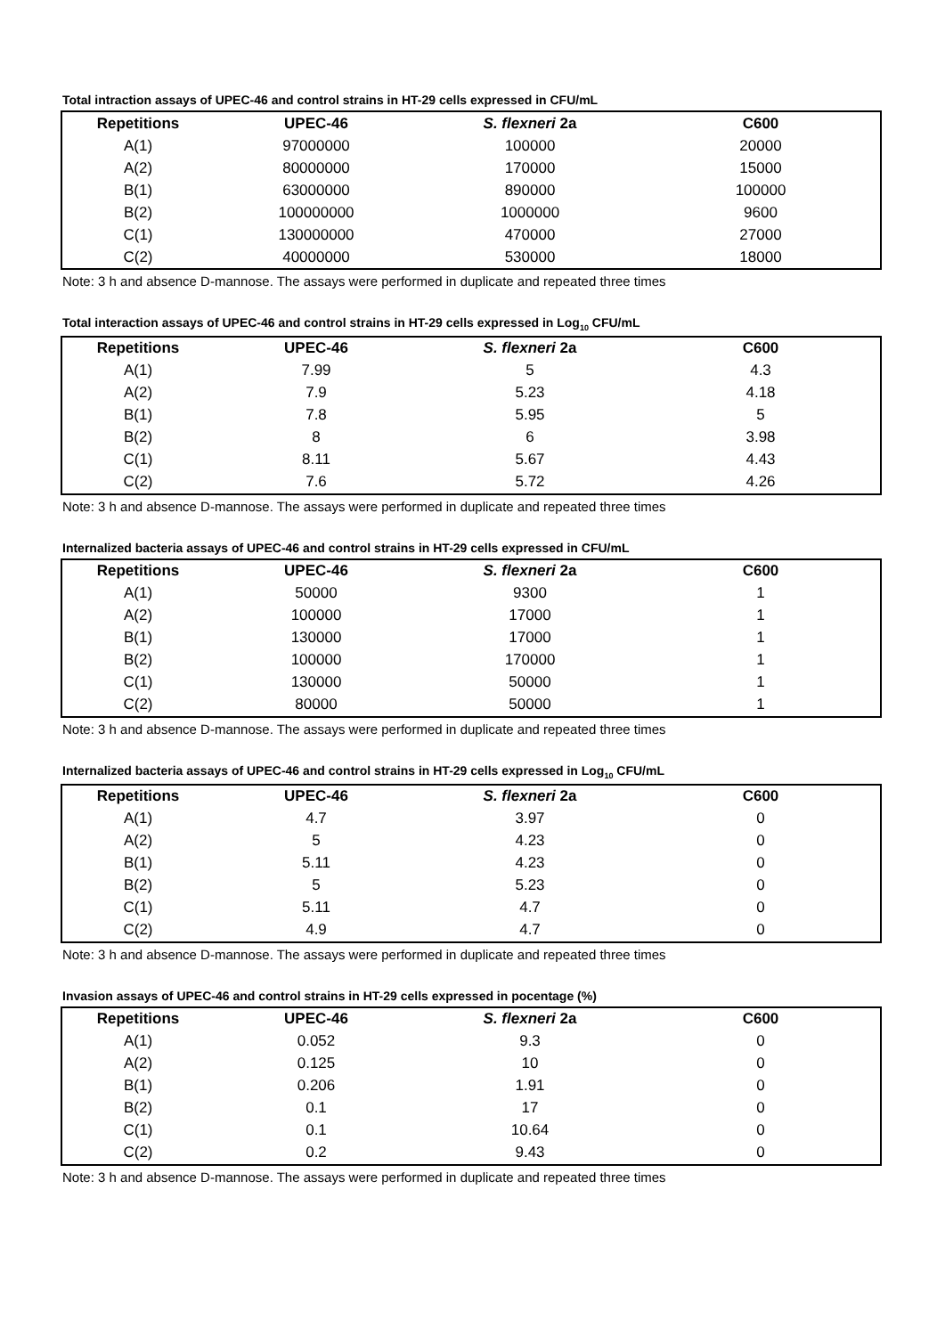Total intraction assays of UPEC-46 and control strains in HT-29 cells expressed in CFU/mL
| Repetitions | UPEC-46 | S. flexneri 2a | C600 |
| --- | --- | --- | --- |
| A(1) | 97000000 | 100000 | 20000 |
| A(2) | 80000000 | 170000 | 15000 |
| B(1) | 63000000 | 890000 | 100000 |
| B(2) | 100000000 | 1000000 | 9600 |
| C(1) | 130000000 | 470000 | 27000 |
| C(2) | 40000000 | 530000 | 18000 |
Note: 3 h and absence D-mannose. The assays were performed in duplicate and repeated three times
Total interaction assays of UPEC-46 and control strains in HT-29 cells expressed in Log<sub>10</sub> CFU/mL
| Repetitions | UPEC-46 | S. flexneri 2a | C600 |
| --- | --- | --- | --- |
| A(1) | 7.99 | 5 | 4.3 |
| A(2) | 7.9 | 5.23 | 4.18 |
| B(1) | 7.8 | 5.95 | 5 |
| B(2) | 8 | 6 | 3.98 |
| C(1) | 8.11 | 5.67 | 4.43 |
| C(2) | 7.6 | 5.72 | 4.26 |
Note: 3 h and absence D-mannose. The assays were performed in duplicate and repeated three times
Internalized bacteria assays of UPEC-46 and control strains in HT-29 cells expressed in CFU/mL
| Repetitions | UPEC-46 | S. flexneri 2a | C600 |
| --- | --- | --- | --- |
| A(1) | 50000 | 9300 | 1 |
| A(2) | 100000 | 17000 | 1 |
| B(1) | 130000 | 17000 | 1 |
| B(2) | 100000 | 170000 | 1 |
| C(1) | 130000 | 50000 | 1 |
| C(2) | 80000 | 50000 | 1 |
Note: 3 h and absence D-mannose. The assays were performed in duplicate and repeated three times
Internalized bacteria assays of UPEC-46 and control strains in HT-29 cells expressed in Log<sub>10</sub> CFU/mL
| Repetitions | UPEC-46 | S. flexneri 2a | C600 |
| --- | --- | --- | --- |
| A(1) | 4.7 | 3.97 | 0 |
| A(2) | 5 | 4.23 | 0 |
| B(1) | 5.11 | 4.23 | 0 |
| B(2) | 5 | 5.23 | 0 |
| C(1) | 5.11 | 4.7 | 0 |
| C(2) | 4.9 | 4.7 | 0 |
Note: 3 h and absence D-mannose. The assays were performed in duplicate and repeated three times
Invasion assays of UPEC-46 and control strains in HT-29 cells expressed in pocentage (%)
| Repetitions | UPEC-46 | S. flexneri 2a | C600 |
| --- | --- | --- | --- |
| A(1) | 0.052 | 9.3 | 0 |
| A(2) | 0.125 | 10 | 0 |
| B(1) | 0.206 | 1.91 | 0 |
| B(2) | 0.1 | 17 | 0 |
| C(1) | 0.1 | 10.64 | 0 |
| C(2) | 0.2 | 9.43 | 0 |
Note: 3 h and absence D-mannose. The assays were performed in duplicate and repeated three times